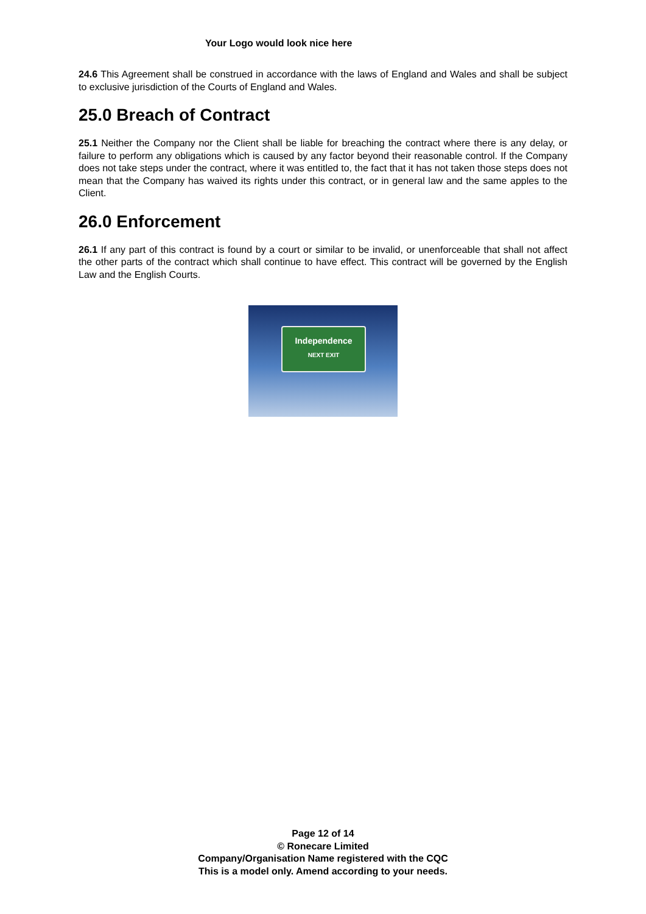Your Logo would look nice here
24.6 This Agreement shall be construed in accordance with the laws of England and Wales and shall be subject to exclusive jurisdiction of the Courts of England and Wales.
25.0 Breach of Contract
25.1 Neither the Company nor the Client shall be liable for breaching the contract where there is any delay, or failure to perform any obligations which is caused by any factor beyond their reasonable control. If the Company does not take steps under the contract, where it was entitled to, the fact that it has not taken those steps does not mean that the Company has waived its rights under this contract, or in general law and the same apples to the Client.
26.0 Enforcement
26.1 If any part of this contract is found by a court or similar to be invalid, or unenforceable that shall not affect the other parts of the contract which shall continue to have effect. This contract will be governed by the English Law and the English Courts.
Independence
NEXT EXIT
Page 12 of 14
© Ronecare Limited
Company/Organisation Name registered with the CQC
This is a model only. Amend according to your needs.